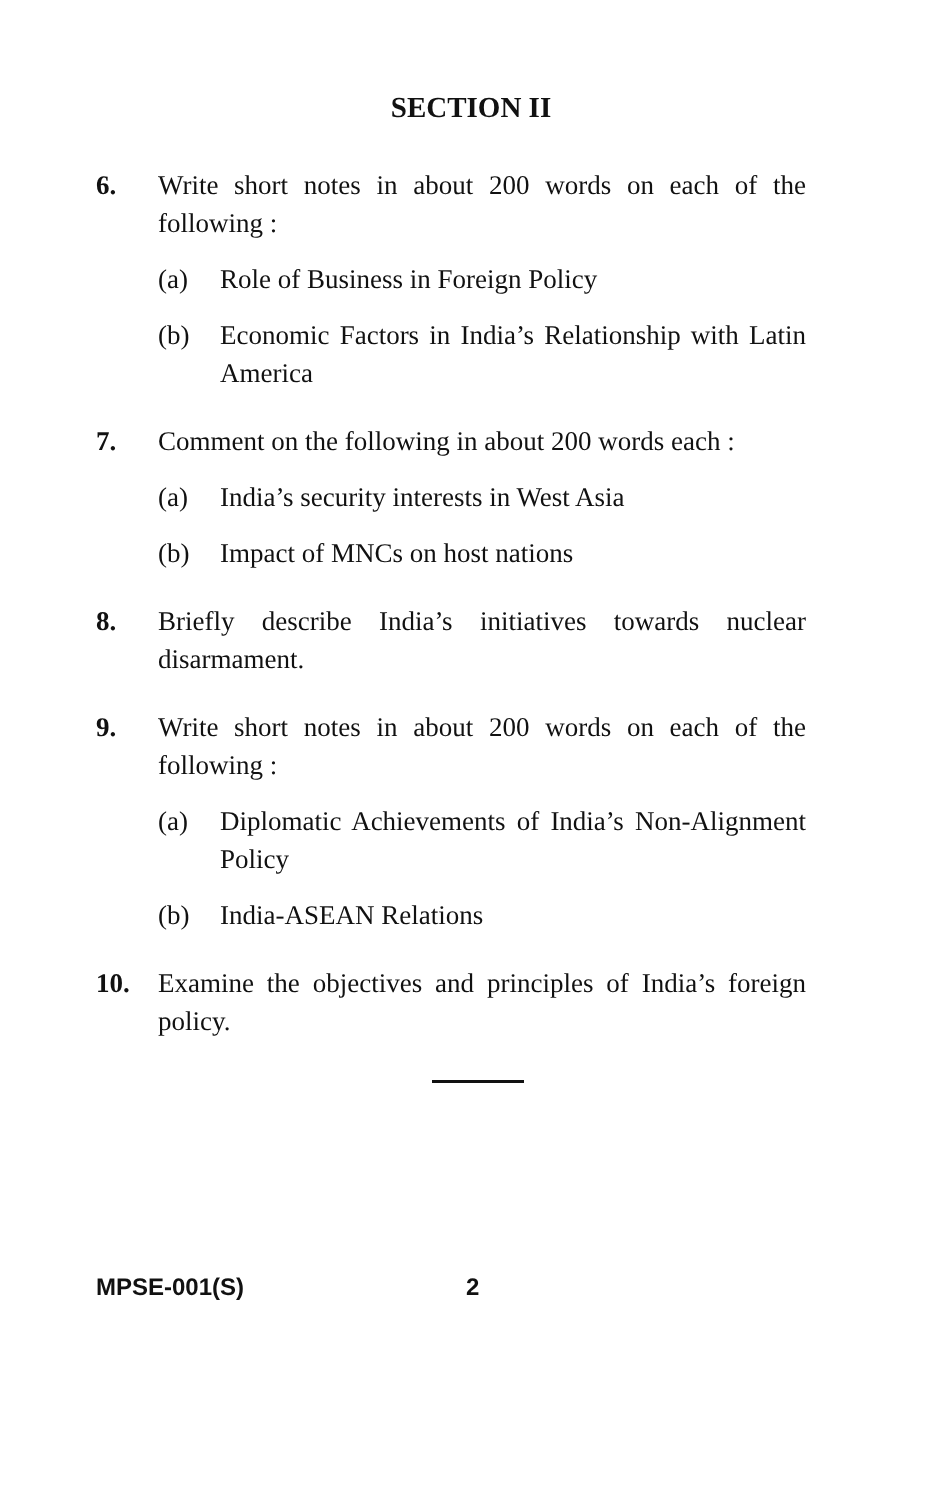SECTION II
6. Write short notes in about 200 words on each of the following :
(a) Role of Business in Foreign Policy
(b) Economic Factors in India’s Relationship with Latin America
7. Comment on the following in about 200 words each :
(a) India’s security interests in West Asia
(b) Impact of MNCs on host nations
8. Briefly describe India’s initiatives towards nuclear disarmament.
9. Write short notes in about 200 words on each of the following :
(a) Diplomatic Achievements of India’s Non-Alignment Policy
(b) India-ASEAN Relations
10. Examine the objectives and principles of India’s foreign policy.
MPSE-001(S) 2